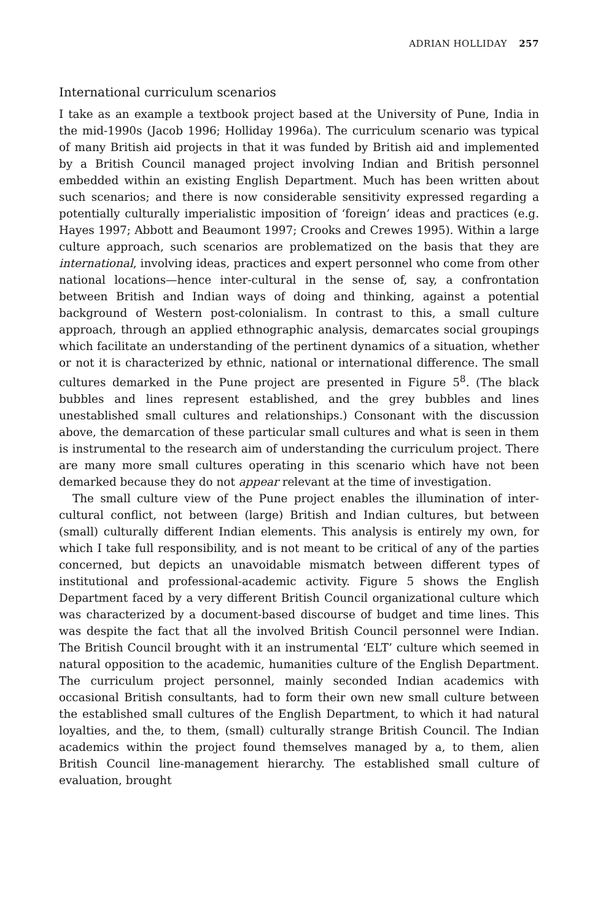ADRIAN HOLLIDAY 257
International curriculum scenarios
I take as an example a textbook project based at the University of Pune, India in the mid-1990s (Jacob 1996; Holliday 1996a). The curriculum scenario was typical of many British aid projects in that it was funded by British aid and implemented by a British Council managed project involving Indian and British personnel embedded within an existing English Department. Much has been written about such scenarios; and there is now considerable sensitivity expressed regarding a potentially culturally imperialistic imposition of ‘foreign’ ideas and practices (e.g. Hayes 1997; Abbott and Beaumont 1997; Crooks and Crewes 1995). Within a large culture approach, such scenarios are problematized on the basis that they are international, involving ideas, practices and expert personnel who come from other national locations—hence inter-cultural in the sense of, say, a confrontation between British and Indian ways of doing and thinking, against a potential background of Western post-colonialism. In contrast to this, a small culture approach, through an applied ethnographic analysis, demarcates social groupings which facilitate an understanding of the pertinent dynamics of a situation, whether or not it is characterized by ethnic, national or international difference. The small cultures demarked in the Pune project are presented in Figure 5<sup>8</sup>. (The black bubbles and lines represent established, and the grey bubbles and lines unestablished small cultures and relationships.) Consonant with the discussion above, the demarcation of these particular small cultures and what is seen in them is instrumental to the research aim of understanding the curriculum project. There are many more small cultures operating in this scenario which have not been demarked because they do not appear relevant at the time of investigation.
The small culture view of the Pune project enables the illumination of inter-cultural conflict, not between (large) British and Indian cultures, but between (small) culturally different Indian elements. This analysis is entirely my own, for which I take full responsibility, and is not meant to be critical of any of the parties concerned, but depicts an unavoidable mismatch between different types of institutional and professional-academic activity. Figure 5 shows the English Department faced by a very different British Council organizational culture which was characterized by a document-based discourse of budget and time lines. This was despite the fact that all the involved British Council personnel were Indian. The British Council brought with it an instrumental ‘ELT’ culture which seemed in natural opposition to the academic, humanities culture of the English Department. The curriculum project personnel, mainly seconded Indian academics with occasional British consultants, had to form their own new small culture between the established small cultures of the English Department, to which it had natural loyalties, and the, to them, (small) culturally strange British Council. The Indian academics within the project found themselves managed by a, to them, alien British Council line-management hierarchy. The established small culture of evaluation, brought